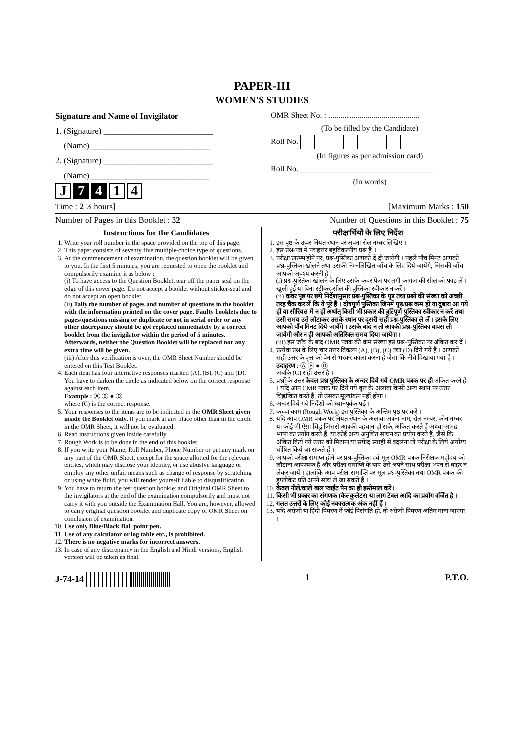PAPER-III
WOMEN'S STUDIES
Signature and Name of Invigilator
1. (Signature) __________________________
(Name) ____________________________
2. (Signature) __________________________
(Name) ____________________________
J 7 4 1 4
OMR Sheet No. : ..............................................
(To be filled by the Candidate)
Roll No.
(In figures as per admission card)
Roll No.__________________________________
(In words)
Time : 2 ½ hours] [Maximum Marks : 150
Number of Pages in this Booklet : 32 Number of Questions in this Booklet : 75
Instructions for the Candidates
1. Write your roll number in the space provided on the top of this page.
2. This paper consists of seventy five multiple-choice type of questions.
3. At the commencement of examination, the question booklet will be given to you. In the first 5 minutes, you are requested to open the booklet and compulsorily examine it as below :
(i) To have access to the Question Booklet, tear off the paper seal on the edge of this cover page. Do not accept a booklet without sticker-seal and do not accept an open booklet.
(ii) Tally the number of pages and number of questions in the booklet with the information printed on the cover page. Faulty booklets due to pages/questions missing or duplicate or not in serial order or any other discrepancy should be got replaced immediately by a correct booklet from the invigilator within the period of 5 minutes. Afterwards, neither the Question Booklet will be replaced nor any extra time will be given.
(iii) After this verification is over, the OMR Sheet Number should be entered on this Test Booklet.
4. Each item has four alternative responses marked (A), (B), (C) and (D). You have to darken the circle as indicated below on the correct response against each item.
Example : Ⓐ Ⓑ ● Ⓓ
where (C) is the correct response.
5. Your responses to the items are to be indicated in the OMR Sheet given inside the Booklet only. If you mark at any place other than in the circle in the OMR Sheet, it will not be evaluated.
6. Read instructions given inside carefully.
7. Rough Work is to be done in the end of this booklet.
8. If you write your Name, Roll Number, Phone Number or put any mark on any part of the OMR Sheet, except for the space allotted for the relevant entries, which may disclose your identity, or use abusive language or employ any other unfair means such as change of response by scratching or using white fluid, you will render yourself liable to disqualification.
9. You have to return the test question booklet and Original OMR Sheet to the invigilators at the end of the examination compulsorily and must not carry it with you outside the Examination Hall. You are, however, allowed to carry original question booklet and duplicate copy of OMR Sheet on conclusion of examination.
10. Use only Blue/Black Ball point pen.
11. Use of any calculator or log table etc., is prohibited.
12. There is no negative marks for incorrect answers.
13. In case of any discrepancy in the English and Hindi versions, English version will be taken as final.
परीक्षार्थियों के लिए निर्देश
1. इस पृष्ठ के ऊपर नियत स्थान पर अपना रोल नम्बर लिखिए ।
2. इस प्रश्न-पत्र में पचहत्तर बहुविकल्पीय प्रश्न हैं ।
3. परीक्षा प्रारम्भ होने पर, प्रश्न-पुस्तिका आपको दे दी जायेगी । पहले पाँच मिनट आपको प्रश्न-पुस्तिका खोलने तथा उसकी निम्नलिखित जाँच के लिए दिये जायेंगे, जिसकी जाँच आपको अवश्य करनी है :
(i) प्रश्न-पुस्तिका खोलने के लिए उसके कवर पेज पर लगी कागज की सील को फाड़ लें । खुली हुई या बिना स्टीकर-सील की पुस्तिका स्वीकार न करें ।
(ii) कवर पृष्ठ पर छपे निर्देशानुसार प्रश्न-पुस्तिका के पृष्ठ तथा प्रश्नों की संख्या को अच्छी तरह चैक कर लें कि ये पूरे हैं । दोषपूर्ण पुस्तिका जिनमें पृष्ठ/प्रश्न कम हों या दुबारा आ गये हों या सीरियल में न हों अर्थात् किसी भी प्रकार की त्रुटिपूर्ण पुस्तिका स्वीकार न करें तथा उसी समय उसे लौटाकर उसके स्थान पर दूसरी सही प्रश्न-पुस्तिका ले लें । इसके लिए आपको पाँच मिनट दिये जायेंगे । उसके बाद न तो आपकी प्रश्न-पुस्तिका वापस ली जायेगी और न ही आपको अतिरिक्त समय दिया जायेगा ।
(iii) इस जाँच के बाद OMR पत्रक की क्रम संख्या इस प्रश्न-पुस्तिका पर अंकित कर दें ।
4. प्रत्येक प्रश्न के लिए चार उत्तर विकल्प (A), (B), (C) तथा (D) दिये गये हैं । आपको सही उत्तर के वृत्त को पेन से भरकर काला करना है जैसा कि नीचे दिखाया गया है ।
उदाहरण : Ⓐ Ⓑ ● Ⓓ
जबकि (C) सही उत्तर है ।
5. प्रश्नों के उत्तर केवल प्रश्न पुस्तिका के अन्दर दिये गये OMR पत्रक पर ही अंकित करने हैं । यदि आप OMR पत्रक पर दिये गये वृत्त के अलावा किसी अन्य स्थान पर उत्तर चिह्नांकित करते हैं, तो उसका मूल्यांकन नहीं होगा ।
6. अन्दर दिये गये निर्देशों को ध्यानपूर्वक पढ़ें ।
7. कच्चा काम (Rough Work) इस पुस्तिका के अन्तिम पृष्ठ पर करें ।
8. यदि आप OMR पत्रक पर नियत स्थान के अलावा अपना नाम, रोल नम्बर, फोन नम्बर या कोई भी ऐसा चिह्न जिससे आपकी पहचान हो सके, अंकित करते हैं अथवा अभद्र भाषा का प्रयोग करते हैं, या कोई अन्य अनुचित साधन का प्रयोग करते हैं, जैसे कि अंकित किये गये उत्तर को मिटाना या सफेद स्याही से बदलना तो परीक्षा के लिये अयोग्य घोषित किये जा सकते हैं ।
9. आपको परीक्षा समाप्त होने पर प्रश्न-पुस्तिका एवं मूल OMR पत्रक निरीक्षक महोदय को लौटाना आवश्यक है और परीक्षा समाप्ति के बाद उसे अपने साथ परीक्षा भवन से बाहर न लेकर जायें । हालांकि आप परीक्षा समाप्ति पर मूल प्रश्न-पुस्तिका तथा OMR पत्रक की डुप्लीकेट प्रति अपने साथ ले जा सकते हैं ।
10. केवल नीले/काले बाल प्वाईंट पेन का ही इस्तेमाल करें ।
11. किसी भी प्रकार का संगणक (कैलकुलेटर) या लाग टेबल आदि का प्रयोग वर्जित है ।
12. गलत उत्तरों के लिए कोई नकारात्मक अंक नहीं हैं ।
13. यदि अंग्रेजी या हिंदी विवरण में कोई विसंगति हो, तो अंग्रेजी विवरण अंतिम माना जाएगा ।
J-74-14 1 P.T.O.